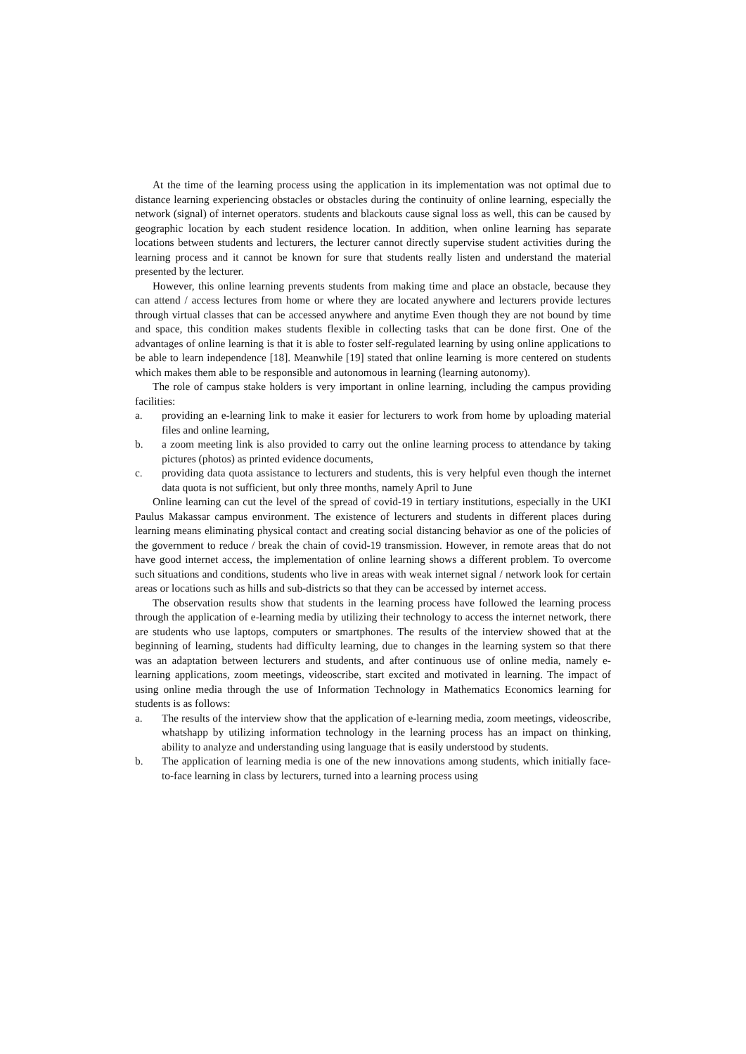At the time of the learning process using the application in its implementation was not optimal due to distance learning experiencing obstacles or obstacles during the continuity of online learning, especially the network (signal) of internet operators. students and blackouts cause signal loss as well, this can be caused by geographic location by each student residence location. In addition, when online learning has separate locations between students and lecturers, the lecturer cannot directly supervise student activities during the learning process and it cannot be known for sure that students really listen and understand the material presented by the lecturer.
However, this online learning prevents students from making time and place an obstacle, because they can attend / access lectures from home or where they are located anywhere and lecturers provide lectures through virtual classes that can be accessed anywhere and anytime Even though they are not bound by time and space, this condition makes students flexible in collecting tasks that can be done first. One of the advantages of online learning is that it is able to foster self-regulated learning by using online applications to be able to learn independence [18]. Meanwhile [19] stated that online learning is more centered on students which makes them able to be responsible and autonomous in learning (learning autonomy).
The role of campus stake holders is very important in online learning, including the campus providing facilities:
a. providing an e-learning link to make it easier for lecturers to work from home by uploading material files and online learning,
b. a zoom meeting link is also provided to carry out the online learning process to attendance by taking pictures (photos) as printed evidence documents,
c. providing data quota assistance to lecturers and students, this is very helpful even though the internet data quota is not sufficient, but only three months, namely April to June
Online learning can cut the level of the spread of covid-19 in tertiary institutions, especially in the UKI Paulus Makassar campus environment. The existence of lecturers and students in different places during learning means eliminating physical contact and creating social distancing behavior as one of the policies of the government to reduce / break the chain of covid-19 transmission. However, in remote areas that do not have good internet access, the implementation of online learning shows a different problem. To overcome such situations and conditions, students who live in areas with weak internet signal / network look for certain areas or locations such as hills and sub-districts so that they can be accessed by internet access.
The observation results show that students in the learning process have followed the learning process through the application of e-learning media by utilizing their technology to access the internet network, there are students who use laptops, computers or smartphones. The results of the interview showed that at the beginning of learning, students had difficulty learning, due to changes in the learning system so that there was an adaptation between lecturers and students, and after continuous use of online media, namely e-learning applications, zoom meetings, videoscribe, start excited and motivated in learning. The impact of using online media through the use of Information Technology in Mathematics Economics learning for students is as follows:
a. The results of the interview show that the application of e-learning media, zoom meetings, videoscribe, whatshapp by utilizing information technology in the learning process has an impact on thinking, ability to analyze and understanding using language that is easily understood by students.
b. The application of learning media is one of the new innovations among students, which initially face-to-face learning in class by lecturers, turned into a learning process using